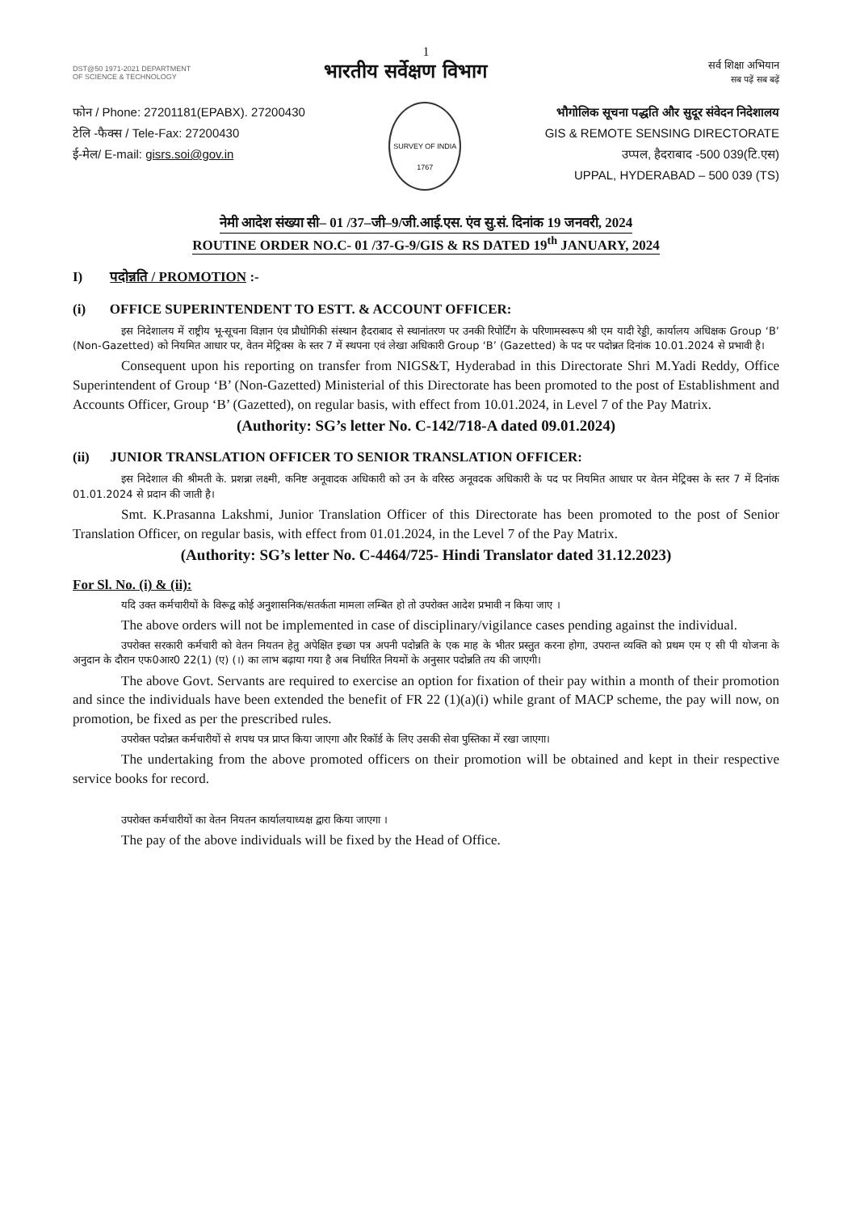1
DST@50 1971-2021 DEPARTMENT OF SCIENCE & TECHNOLOGY
भारतीय सर्वेक्षण विभाग
सर्व शिक्षा अभियान
सब पढ़ें सब बढ़ें
फोन / Phone: 27201181(EPABX). 27200430
टेलि -फैक्स / Tele-Fax: 27200430
ई-मेल/ E-mail: gisrs.soi@gov.in
SURVEY OF INDIA 1767
भौगोलिक सूचना पद्धति और सुदूर संवेदन निदेशालय
GIS & REMOTE SENSING DIRECTORATE
उप्पल, हैदराबाद -500 039(टि.एस)
UPPAL, HYDERABAD – 500 039 (TS)
नेमी आदेश संख्या सी– 01 /37–जी–9/जी.आई.एस. एंव सु.सं. दिनांक 19 जनवरी, 2024
ROUTINE ORDER NO.C- 01 /37-G-9/GIS & RS DATED 19<sup>th</sup> JANUARY, 2024
I) पदोन्नति / PROMOTION :-
(i) OFFICE SUPERINTENDENT TO ESTT. & ACCOUNT OFFICER:
इस निदेशालय में राष्ट्रीय भू-सूचना विज्ञान एंव प्रौधोगिकी संस्थान हैदराबाद से स्थानांतरण पर उनकी रिपोर्टिंग के परिणामस्वरूप श्री एम यादी रेड्डी, कार्यालय अधिक्षक Group ‘B’ (Non-Gazetted) को नियमित आधार पर, वेतन मेट्रिक्स के स्तर 7 में स्थपना एवं लेखा अधिकारी Group ‘B’ (Gazetted) के पद पर पदोन्नत दिनांक 10.01.2024 से प्रभावी है।
Consequent upon his reporting on transfer from NIGS&T, Hyderabad in this Directorate Shri M.Yadi Reddy, Office Superintendent of Group ‘B’ (Non-Gazetted) Ministerial of this Directorate has been promoted to the post of Establishment and Accounts Officer, Group ‘B’ (Gazetted), on regular basis, with effect from 10.01.2024, in Level 7 of the Pay Matrix.
(Authority: SG’s letter No. C-142/718-A dated 09.01.2024)
(ii) JUNIOR TRANSLATION OFFICER TO SENIOR TRANSLATION OFFICER:
इस निदेशाल की श्रीमती के. प्रशन्ना लक्ष्मी, कनिष्ट अनूवादक अधिकारी को उन के वरिस्ठ अनूवदक अधिकारी के पद पर नियमित आधार पर वेतन मेट्रिक्स के स्तर 7 में दिनांक 01.01.2024 से प्रदान की जाती है।
Smt. K.Prasanna Lakshmi, Junior Translation Officer of this Directorate has been promoted to the post of Senior Translation Officer, on regular basis, with effect from 01.01.2024, in the Level 7 of the Pay Matrix.
(Authority: SG’s letter No. C-4464/725- Hindi Translator dated 31.12.2023)
For Sl. No. (i) & (ii):
यदि उक्त कर्मचारीयों के विरूद्व कोई अनुशासनिक/सतर्कता मामला लम्बित हो तो उपरोक्त आदेश प्रभावी न किया जाए ।
The above orders will not be implemented in case of disciplinary/vigilance cases pending against the individual.
उपरोक्त सरकारी कर्मचारी को वेतन नियतन हेतु अपेक्षित इच्छा पत्र अपनी पदोन्नति के एक माह के भीतर प्रस्तुत करना होगा, उपरान्त व्यक्ति को प्रथम एम ए सी पी योजना के अनुदान के दौरान एफ0आर0 22(1) (ए) (।) का लाभ बढ़ाया गया है अब निर्धारित नियमों के अनुसार पदोन्नति तय की जाएगी।
The above Govt. Servants are required to exercise an option for fixation of their pay within a month of their promotion and since the individuals have been extended the benefit of FR 22 (1)(a)(i) while grant of MACP scheme, the pay will now, on promotion, be fixed as per the prescribed rules.
उपरोक्त पदोन्नत कर्मचारीयों से शपथ पत्र प्राप्त किया जाएगा और रिकॉर्ड के लिए उसकी सेवा पुस्तिका में रखा जाएगा।
The undertaking from the above promoted officers on their promotion will be obtained and kept in their respective service books for record.
उपरोक्त कर्मचारीयों का वेतन नियतन कार्यालयाध्यक्ष द्वारा किया जाएगा ।
The pay of the above individuals will be fixed by the Head of Office.